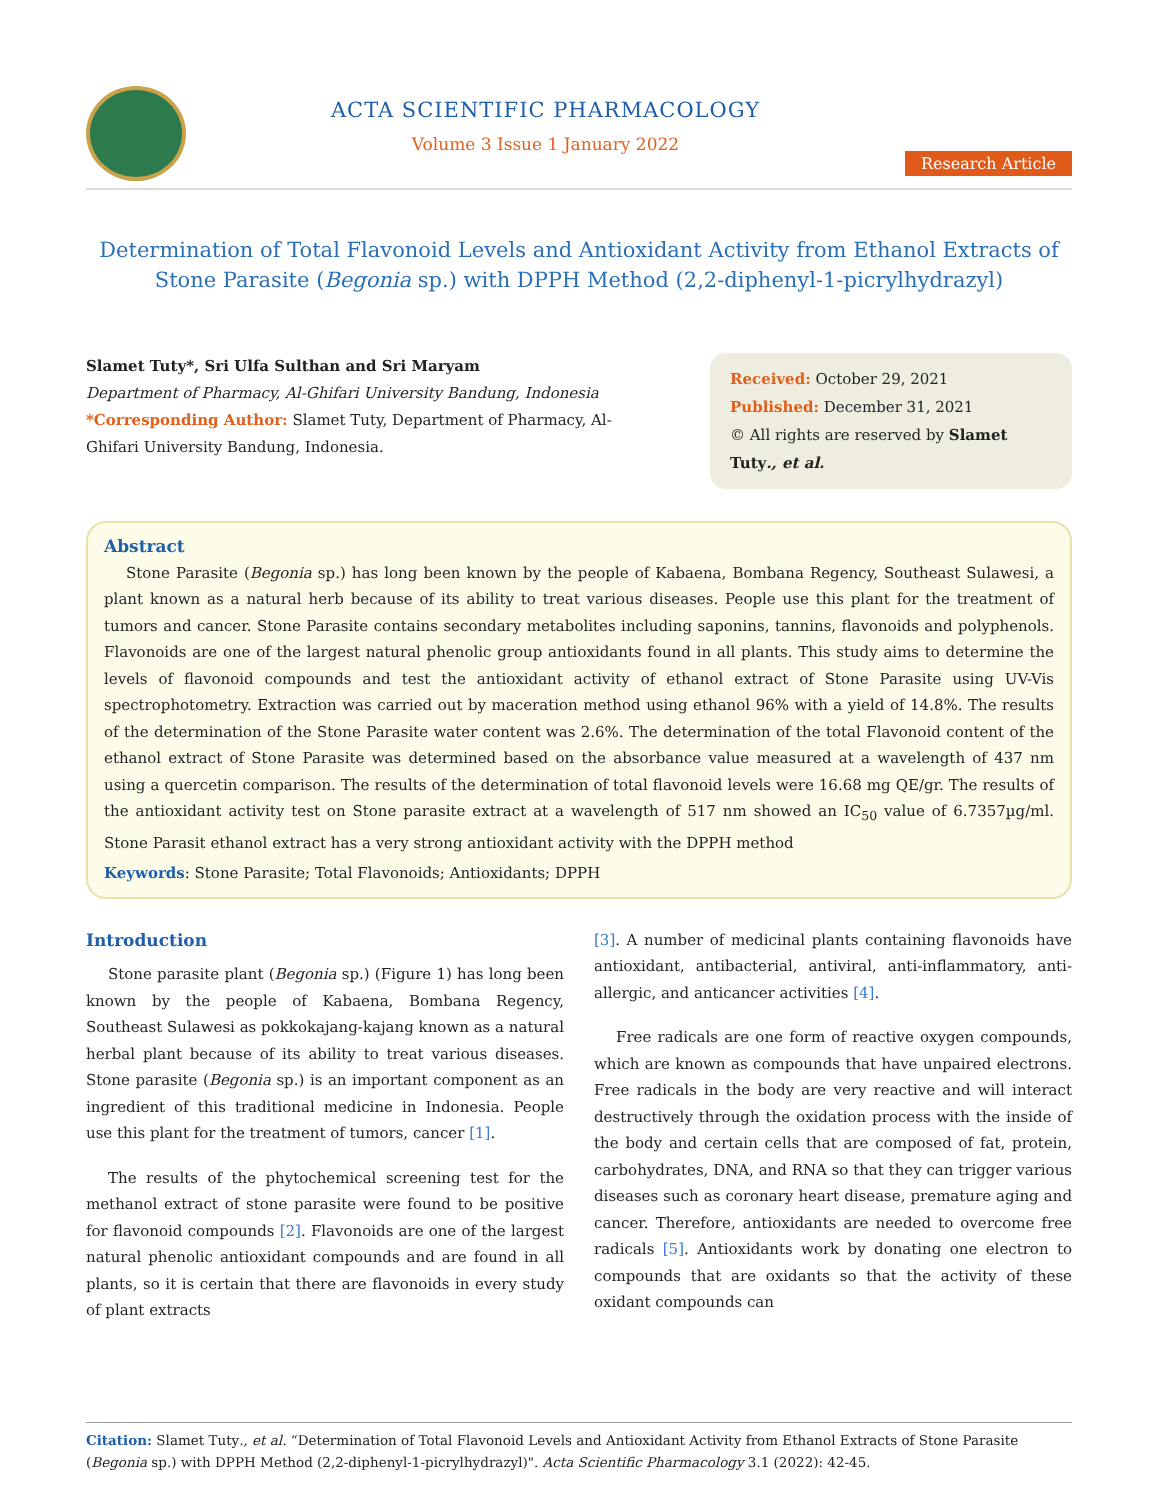ACTA SCIENTIFIC PHARMACOLOGY
Volume 3 Issue 1 January 2022
Research Article
Determination of Total Flavonoid Levels and Antioxidant Activity from Ethanol Extracts of Stone Parasite (Begonia sp.) with DPPH Method (2,2-diphenyl-1-picrylhydrazyl)
Slamet Tuty*, Sri Ulfa Sulthan and Sri Maryam
Department of Pharmacy, Al-Ghifari University Bandung, Indonesia
*Corresponding Author: Slamet Tuty, Department of Pharmacy, Al-Ghifari University Bandung, Indonesia.
Received: October 29, 2021
Published: December 31, 2021
© All rights are reserved by Slamet Tuty., et al.
Abstract
Stone Parasite (Begonia sp.) has long been known by the people of Kabaena, Bombana Regency, Southeast Sulawesi, a plant known as a natural herb because of its ability to treat various diseases. People use this plant for the treatment of tumors and cancer. Stone Parasite contains secondary metabolites including saponins, tannins, flavonoids and polyphenols. Flavonoids are one of the largest natural phenolic group antioxidants found in all plants. This study aims to determine the levels of flavonoid compounds and test the antioxidant activity of ethanol extract of Stone Parasite using UV-Vis spectrophotometry. Extraction was carried out by maceration method using ethanol 96% with a yield of 14.8%. The results of the determination of the Stone Parasite water content was 2.6%. The determination of the total Flavonoid content of the ethanol extract of Stone Parasite was determined based on the absorbance value measured at a wavelength of 437 nm using a quercetin comparison. The results of the determination of total flavonoid levels were 16.68 mg QE/gr. The results of the antioxidant activity test on Stone parasite extract at a wavelength of 517 nm showed an IC<sub>50</sub> value of 6.7357µg/ml. Stone Parasit ethanol extract has a very strong antioxidant activity with the DPPH method
Keywords: Stone Parasite; Total Flavonoids; Antioxidants; DPPH
Introduction
Stone parasite plant (Begonia sp.) (Figure 1) has long been known by the people of Kabaena, Bombana Regency, Southeast Sulawesi as pokkokajang-kajang known as a natural herbal plant because of its ability to treat various diseases. Stone parasite (Begonia sp.) is an important component as an ingredient of this traditional medicine in Indonesia. People use this plant for the treatment of tumors, cancer [1].
The results of the phytochemical screening test for the methanol extract of stone parasite were found to be positive for flavonoid compounds [2]. Flavonoids are one of the largest natural phenolic antioxidant compounds and are found in all plants, so it is certain that there are flavonoids in every study of plant extracts
[3]. A number of medicinal plants containing flavonoids have antioxidant, antibacterial, antiviral, anti-inflammatory, anti-allergic, and anticancer activities [4].
Free radicals are one form of reactive oxygen compounds, which are known as compounds that have unpaired electrons. Free radicals in the body are very reactive and will interact destructively through the oxidation process with the inside of the body and certain cells that are composed of fat, protein, carbohydrates, DNA, and RNA so that they can trigger various diseases such as coronary heart disease, premature aging and cancer. Therefore, antioxidants are needed to overcome free radicals [5]. Antioxidants work by donating one electron to compounds that are oxidants so that the activity of these oxidant compounds can
Citation: Slamet Tuty., et al. “Determination of Total Flavonoid Levels and Antioxidant Activity from Ethanol Extracts of Stone Parasite (Begonia sp.) with DPPH Method (2,2-diphenyl-1-picrylhydrazyl)". Acta Scientific Pharmacology 3.1 (2022): 42-45.